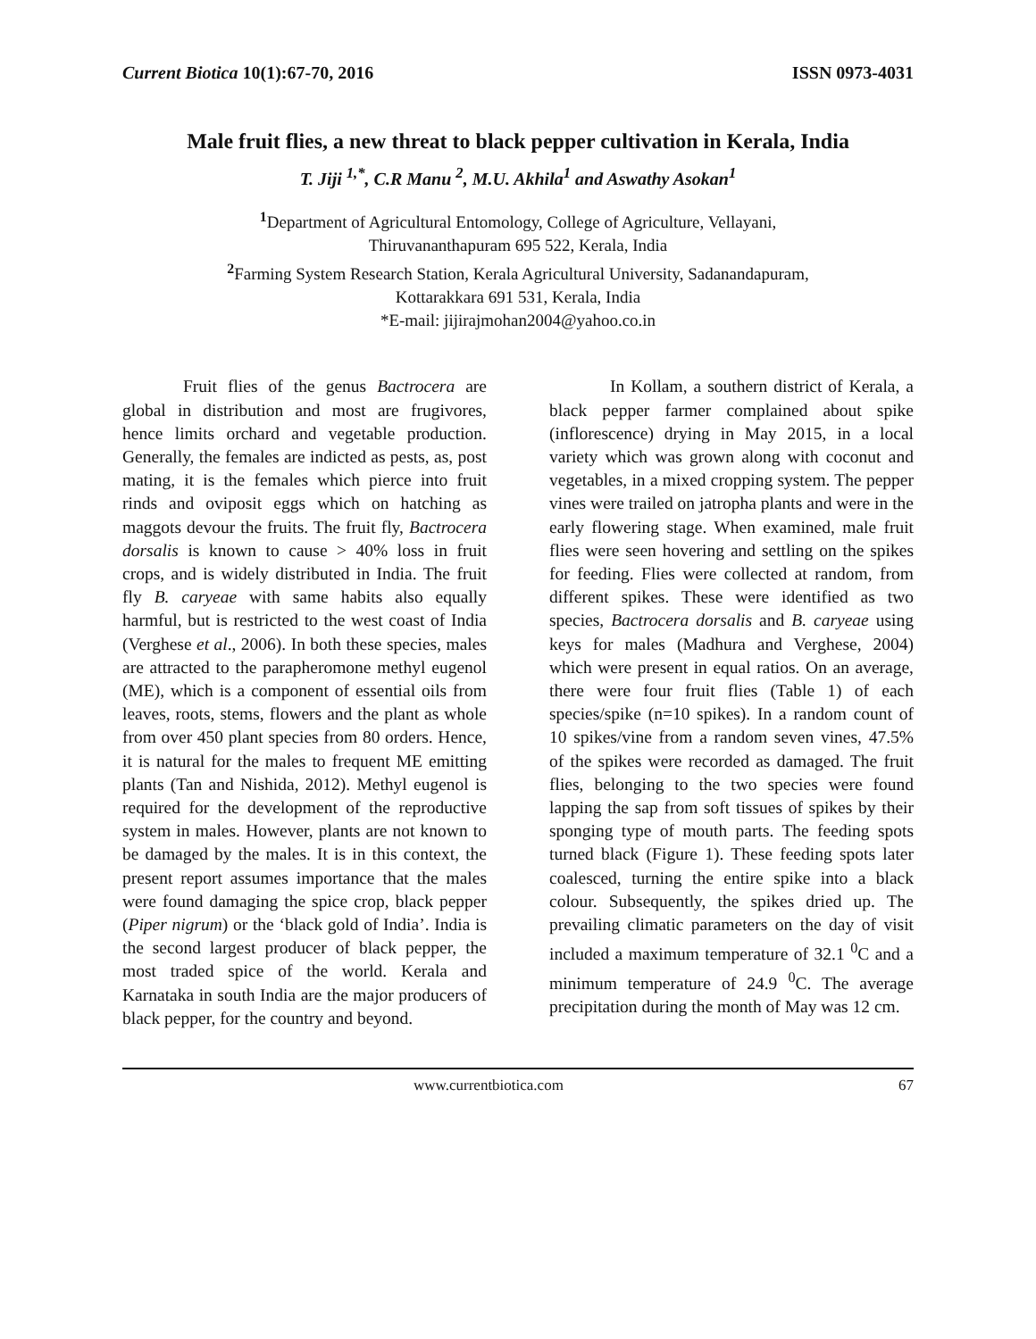Current Biotica 10(1):67-70, 2016 ISSN 0973-4031
Male fruit flies, a new threat to black pepper cultivation in Kerala, India
T. Jiji <sup>1,*</sup>, C.R Manu <sup>2</sup>, M.U. Akhila<sup>1</sup> and Aswathy Asokan<sup>1</sup>
<sup>1</sup> Department of Agricultural Entomology, College of Agriculture, Vellayani,
Thiruvananthapuram 695 522, Kerala, India
<sup>2</sup> Farming System Research Station, Kerala Agricultural University, Sadanandapuram,
Kottarakkara 691 531, Kerala, India
*E-mail: jijirajmohan2004@yahoo.co.in
Fruit flies of the genus Bactrocera are global in distribution and most are frugivores, hence limits orchard and vegetable production. Generally, the females are indicted as pests, as, post mating, it is the females which pierce into fruit rinds and oviposit eggs which on hatching as maggots devour the fruits. The fruit fly, Bactrocera dorsalis is known to cause > 40% loss in fruit crops, and is widely distributed in India. The fruit fly B. caryeae with same habits also equally harmful, but is restricted to the west coast of India (Verghese et al., 2006). In both these species, males are attracted to the parapheromone methyl eugenol (ME), which is a component of essential oils from leaves, roots, stems, flowers and the plant as whole from over 450 plant species from 80 orders. Hence, it is natural for the males to frequent ME emitting plants (Tan and Nishida, 2012). Methyl eugenol is required for the development of the reproductive system in males. However, plants are not known to be damaged by the males. It is in this context, the present report assumes importance that the males were found damaging the spice crop, black pepper (Piper nigrum) or the ‘black gold of India’. India is the second largest producer of black pepper, the most traded spice of the world. Kerala and Karnataka in south India are the major producers of black pepper, for the country and beyond.
In Kollam, a southern district of Kerala, a black pepper farmer complained about spike (inflorescence) drying in May 2015, in a local variety which was grown along with coconut and vegetables, in a mixed cropping system. The pepper vines were trailed on jatropha plants and were in the early flowering stage. When examined, male fruit flies were seen hovering and settling on the spikes for feeding. Flies were collected at random, from different spikes. These were identified as two species, Bactrocera dorsalis and B. caryeae using keys for males (Madhura and Verghese, 2004) which were present in equal ratios. On an average, there were four fruit flies (Table 1) of each species/spike (n=10 spikes). In a random count of 10 spikes/vine from a random seven vines, 47.5% of the spikes were recorded as damaged. The fruit flies, belonging to the two species were found lapping the sap from soft tissues of spikes by their sponging type of mouth parts. The feeding spots turned black (Figure 1). These feeding spots later coalesced, turning the entire spike into a black colour. Subsequently, the spikes dried up. The prevailing climatic parameters on the day of visit included a maximum temperature of 32.1 <sup>0</sup>C and a minimum temperature of 24.9 <sup>0</sup>C. The average precipitation during the month of May was 12 cm.
www.currentbiotica.com 67